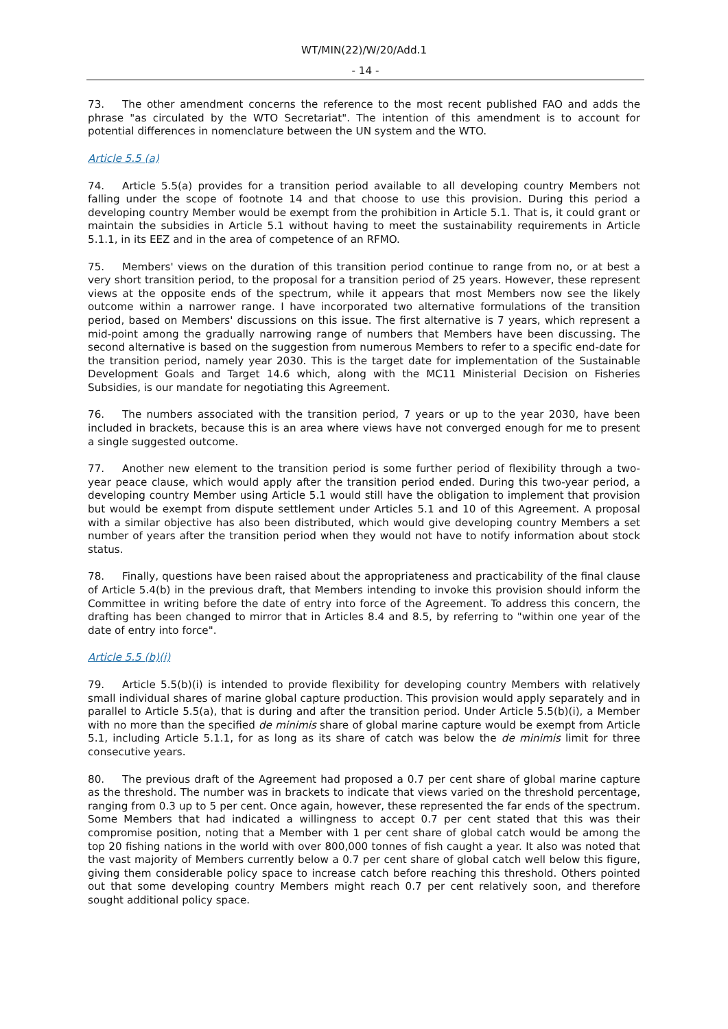WT/MIN(22)/W/20/Add.1
- 14 -
73. The other amendment concerns the reference to the most recent published FAO and adds the phrase "as circulated by the WTO Secretariat". The intention of this amendment is to account for potential differences in nomenclature between the UN system and the WTO.
Article 5.5 (a)
74. Article 5.5(a) provides for a transition period available to all developing country Members not falling under the scope of footnote 14 and that choose to use this provision. During this period a developing country Member would be exempt from the prohibition in Article 5.1. That is, it could grant or maintain the subsidies in Article 5.1 without having to meet the sustainability requirements in Article 5.1.1, in its EEZ and in the area of competence of an RFMO.
75. Members' views on the duration of this transition period continue to range from no, or at best a very short transition period, to the proposal for a transition period of 25 years. However, these represent views at the opposite ends of the spectrum, while it appears that most Members now see the likely outcome within a narrower range. I have incorporated two alternative formulations of the transition period, based on Members' discussions on this issue. The first alternative is 7 years, which represent a mid-point among the gradually narrowing range of numbers that Members have been discussing. The second alternative is based on the suggestion from numerous Members to refer to a specific end-date for the transition period, namely year 2030. This is the target date for implementation of the Sustainable Development Goals and Target 14.6 which, along with the MC11 Ministerial Decision on Fisheries Subsidies, is our mandate for negotiating this Agreement.
76. The numbers associated with the transition period, 7 years or up to the year 2030, have been included in brackets, because this is an area where views have not converged enough for me to present a single suggested outcome.
77. Another new element to the transition period is some further period of flexibility through a two-year peace clause, which would apply after the transition period ended. During this two-year period, a developing country Member using Article 5.1 would still have the obligation to implement that provision but would be exempt from dispute settlement under Articles 5.1 and 10 of this Agreement. A proposal with a similar objective has also been distributed, which would give developing country Members a set number of years after the transition period when they would not have to notify information about stock status.
78. Finally, questions have been raised about the appropriateness and practicability of the final clause of Article 5.4(b) in the previous draft, that Members intending to invoke this provision should inform the Committee in writing before the date of entry into force of the Agreement. To address this concern, the drafting has been changed to mirror that in Articles 8.4 and 8.5, by referring to "within one year of the date of entry into force".
Article 5.5 (b)(i)
79. Article 5.5(b)(i) is intended to provide flexibility for developing country Members with relatively small individual shares of marine global capture production. This provision would apply separately and in parallel to Article 5.5(a), that is during and after the transition period. Under Article 5.5(b)(i), a Member with no more than the specified de minimis share of global marine capture would be exempt from Article 5.1, including Article 5.1.1, for as long as its share of catch was below the de minimis limit for three consecutive years.
80. The previous draft of the Agreement had proposed a 0.7 per cent share of global marine capture as the threshold. The number was in brackets to indicate that views varied on the threshold percentage, ranging from 0.3 up to 5 per cent. Once again, however, these represented the far ends of the spectrum. Some Members that had indicated a willingness to accept 0.7 per cent stated that this was their compromise position, noting that a Member with 1 per cent share of global catch would be among the top 20 fishing nations in the world with over 800,000 tonnes of fish caught a year. It also was noted that the vast majority of Members currently below a 0.7 per cent share of global catch well below this figure, giving them considerable policy space to increase catch before reaching this threshold. Others pointed out that some developing country Members might reach 0.7 per cent relatively soon, and therefore sought additional policy space.